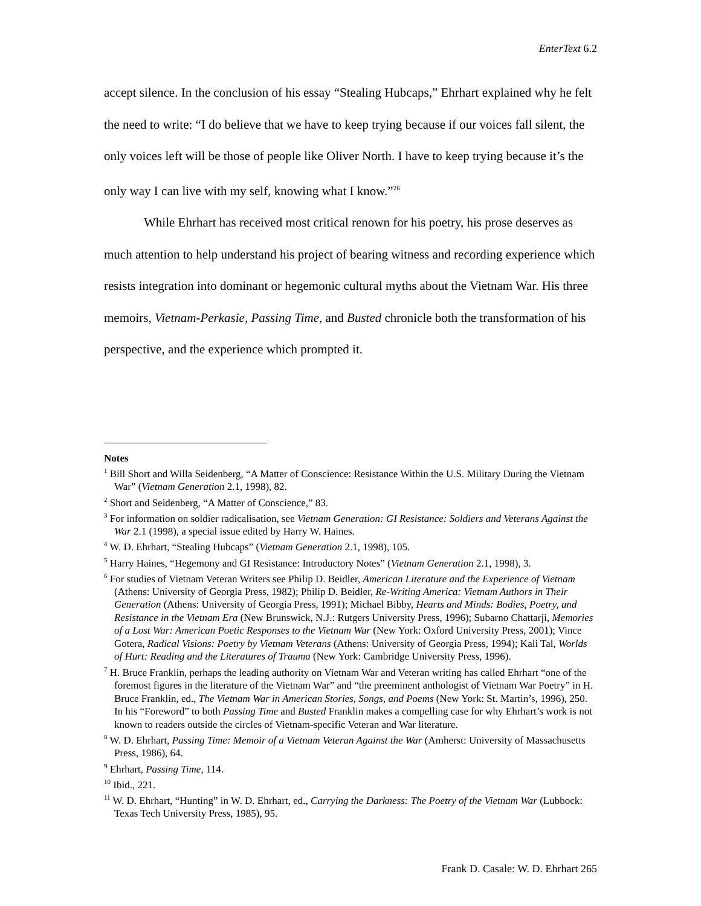EnterText 6.2
accept silence. In the conclusion of his essay “Stealing Hubcaps,” Ehrhart explained why he felt the need to write: “I do believe that we have to keep trying because if our voices fall silent, the only voices left will be those of people like Oliver North. I have to keep trying because it’s the only way I can live with my self, knowing what I know.”<sup>26</sup>
While Ehrhart has received most critical renown for his poetry, his prose deserves as much attention to help understand his project of bearing witness and recording experience which resists integration into dominant or hegemonic cultural myths about the Vietnam War. His three memoirs, Vietnam-Perkasie, Passing Time, and Busted chronicle both the transformation of his perspective, and the experience which prompted it.
Notes
<sup>1</sup> Bill Short and Willa Seidenberg, “A Matter of Conscience: Resistance Within the U.S. Military During the Vietnam War” (Vietnam Generation 2.1, 1998), 82.
<sup>2</sup> Short and Seidenberg, “A Matter of Conscience,” 83.
<sup>3</sup> For information on soldier radicalisation, see Vietnam Generation: GI Resistance: Soldiers and Veterans Against the War 2.1 (1998), a special issue edited by Harry W. Haines.
<sup>4</sup> W. D. Ehrhart, “Stealing Hubcaps” (Vietnam Generation 2.1, 1998), 105.
<sup>5</sup> Harry Haines, “Hegemony and GI Resistance: Introductory Notes” (Vietnam Generation 2.1, 1998), 3.
<sup>6</sup> For studies of Vietnam Veteran Writers see Philip D. Beidler, American Literature and the Experience of Vietnam (Athens: University of Georgia Press, 1982); Philip D. Beidler, Re-Writing America: Vietnam Authors in Their Generation (Athens: University of Georgia Press, 1991); Michael Bibby, Hearts and Minds: Bodies, Poetry, and Resistance in the Vietnam Era (New Brunswick, N.J.: Rutgers University Press, 1996); Subarno Chattarji, Memories of a Lost War: American Poetic Responses to the Vietnam War (New York: Oxford University Press, 2001); Vince Gotera, Radical Visions: Poetry by Vietnam Veterans (Athens: University of Georgia Press, 1994); Kali Tal, Worlds of Hurt: Reading and the Literatures of Trauma (New York: Cambridge University Press, 1996).
<sup>7</sup> H. Bruce Franklin, perhaps the leading authority on Vietnam War and Veteran writing has called Ehrhart “one of the foremost figures in the literature of the Vietnam War” and “the preeminent anthologist of Vietnam War Poetry” in H. Bruce Franklin, ed., The Vietnam War in American Stories, Songs, and Poems (New York: St. Martin’s, 1996), 250. In his “Foreword” to both Passing Time and Busted Franklin makes a compelling case for why Ehrhart’s work is not known to readers outside the circles of Vietnam-specific Veteran and War literature.
<sup>8</sup> W. D. Ehrhart, Passing Time: Memoir of a Vietnam Veteran Against the War (Amherst: University of Massachusetts Press, 1986), 64.
<sup>9</sup> Ehrhart, Passing Time, 114.
<sup>10</sup> Ibid., 221.
<sup>11</sup> W. D. Ehrhart, “Hunting” in W. D. Ehrhart, ed., Carrying the Darkness: The Poetry of the Vietnam War (Lubbock: Texas Tech University Press, 1985), 95.
Frank D. Casale: W. D. Ehrhart 265